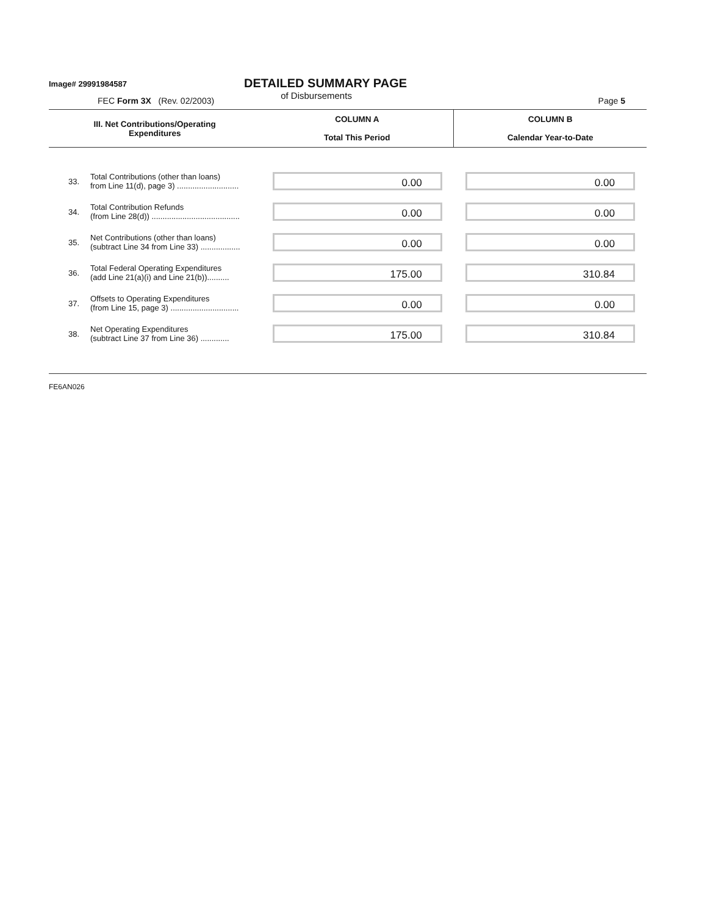Image# 29991984587
DETAILED SUMMARY PAGE
of Disbursements
FEC Form 3X (Rev. 02/2003) Page 5
| III. Net Contributions/Operating Expenditures | | COLUMN A Total This Period | COLUMN B Calendar Year-to-Date |
| --- | --- | --- | --- |
| 33. | Total Contributions (other than loans) from Line 11(d), page 3) ............................ | 0.00 | 0.00 |
| 34. | Total Contribution Refunds (from Line 28(d)) ........................................ | 0.00 | 0.00 |
| 35. | Net Contributions (other than loans) (subtract Line 34 from Line 33) .................. | 0.00 | 0.00 |
| 36. | Total Federal Operating Expenditures (add Line 21(a)(i) and Line 21(b)).......... | 175.00 | 310.84 |
| 37. | Offsets to Operating Expenditures (from Line 15, page 3) ............................... | 0.00 | 0.00 |
| 38. | Net Operating Expenditures (subtract Line 37 from Line 36) ............. | 175.00 | 310.84 |
FE6AN026